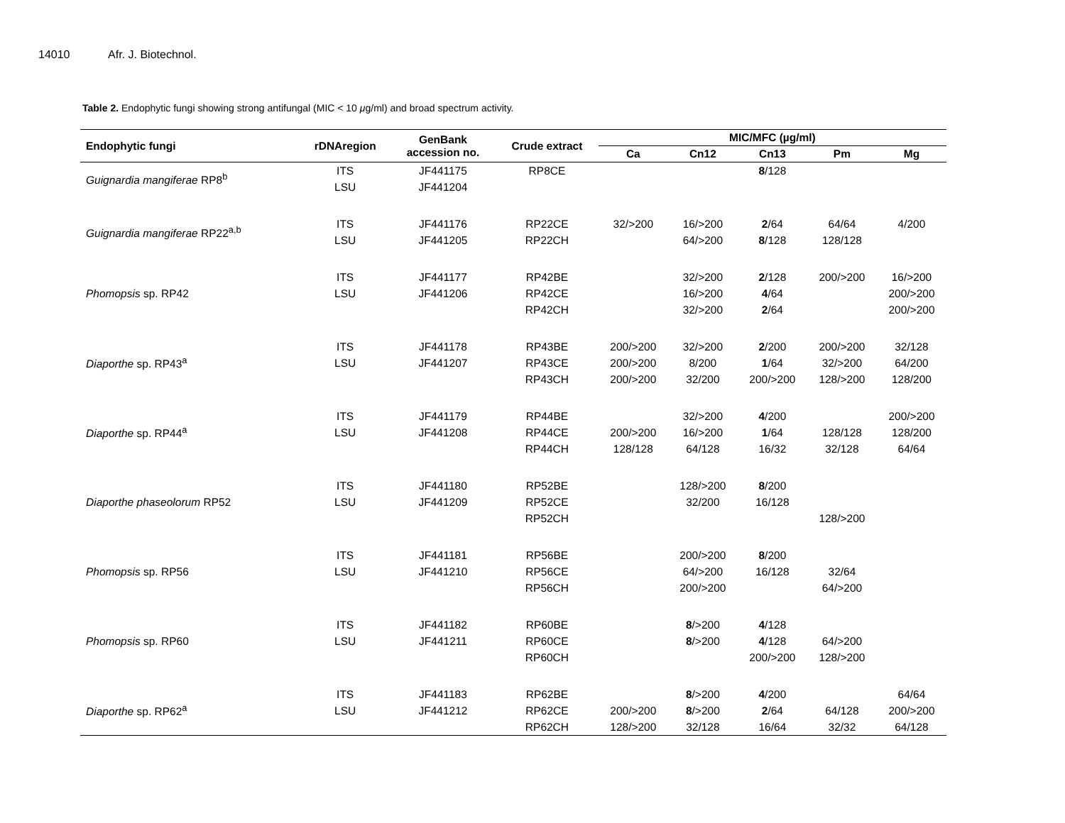14010 Afr. J. Biotechnol.
Table 2. Endophytic fungi showing strong antifungal (MIC < 10 μg/ml) and broad spectrum activity.
| Endophytic fungi | rDNAregion | GenBank accession no. | Crude extract | MIC/MFC (µg/ml) | | | | |
| --- | --- | --- | --- | --- | --- | --- | --- | --- |
| | | | | Ca | Cn12 | Cn13 | Pm | Mg |
| Guignardia mangiferae RP8<sup>b</sup> | ITS | JF441175 | RP8CE | | | 8 /128 | | |
| | LSU | JF441204 | | | | | | |
| Guignardia mangiferae RP22<sup>a,b</sup> | ITS | JF441176 | RP22CE | 32/>200 | 16/>200 | 2 /64 | 64/64 | 4/200 |
| | LSU | JF441205 | RP22CH | | 64/>200 | 8 /128 | 128/128 | |
| Phomopsis sp. RP42 | ITS | JF441177 | RP42BE | | 32/>200 | 2 /128 | 200/>200 | 16/>200 |
| | LSU | JF441206 | RP42CE | | 16/>200 | 4 /64 | | 200/>200 |
| | | | RP42CH | | 32/>200 | 2 /64 | | 200/>200 |
| Diaporthe sp. RP43<sup>a</sup> | ITS | JF441178 | RP43BE | 200/>200 | 32/>200 | 2 /200 | 200/>200 | 32/128 |
| | LSU | JF441207 | RP43CE | 200/>200 | 8/200 | 1 /64 | 32/>200 | 64/200 |
| | | | RP43CH | 200/>200 | 32/200 | 200/>200 | 128/>200 | 128/200 |
| Diaporthe sp. RP44<sup>a</sup> | ITS | JF441179 | RP44BE | | 32/>200 | 4 /200 | | 200/>200 |
| | LSU | JF441208 | RP44CE | 200/>200 | 16/>200 | 1 /64 | 128/128 | 128/200 |
| | | | RP44CH | 128/128 | 64/128 | 16/32 | 32/128 | 64/64 |
| Diaporthe phaseolorum RP52 | ITS | JF441180 | RP52BE | | 128/>200 | 8 /200 | | |
| | LSU | JF441209 | RP52CE | | 32/200 | 16/128 | | |
| | | | RP52CH | | | | 128/>200 | |
| Phomopsis sp. RP56 | ITS | JF441181 | RP56BE | | 200/>200 | 8 /200 | | |
| | LSU | JF441210 | RP56CE | | 64/>200 | 16/128 | 32/64 | |
| | | | RP56CH | | 200/>200 | | 64/>200 | |
| Phomopsis sp. RP60 | ITS | JF441182 | RP60BE | | 8 />200 | 4 /128 | | |
| | LSU | JF441211 | RP60CE | | 8 />200 | 4 /128 | 64/>200 | |
| | | | RP60CH | | | 200/>200 | 128/>200 | |
| Diaporthe sp. RP62<sup>a</sup> | ITS | JF441183 | RP62BE | | 8 />200 | 4 /200 | | 64/64 |
| | LSU | JF441212 | RP62CE | 200/>200 | 8 />200 | 2 /64 | 64/128 | 200/>200 |
| | | | RP62CH | 128/>200 | 32/128 | 16/64 | 32/32 | 64/128 |